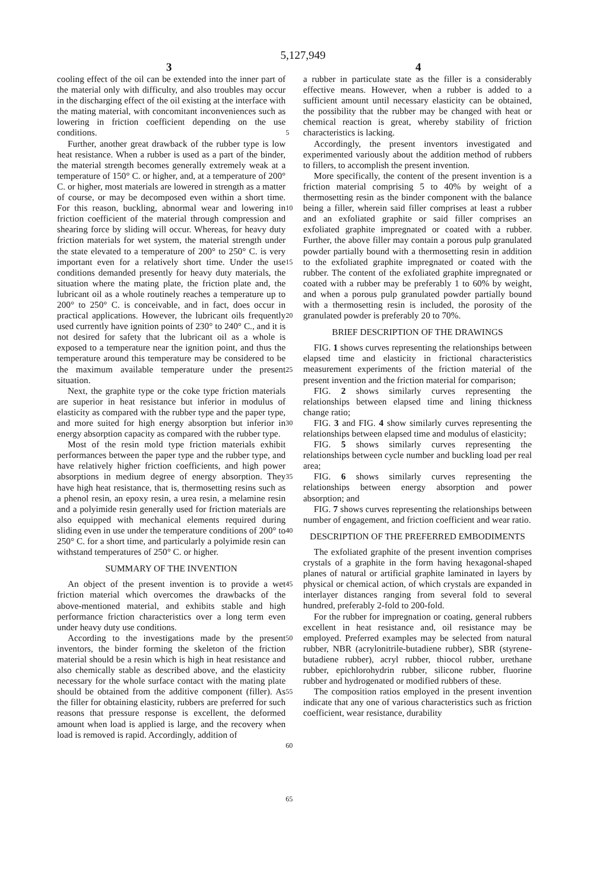5,127,949
3 4
cooling effect of the oil can be extended into the inner part of the material only with difficulty, and also troubles may occur in the discharging effect of the oil existing at the interface with the mating material, with concomitant inconveniences such as lowering in friction coefficient depending on the use conditions.
Further, another great drawback of the rubber type is low heat resistance. When a rubber is used as a part of the binder, the material strength becomes generally extremely weak at a temperature of 150° C. or higher, and, at a temperature of 200° C. or higher, most materials are lowered in strength as a matter of course, or may be decomposed even within a short time. For this reason, buckling, abnormal wear and lowering in friction coefficient of the material through compression and shearing force by sliding will occur. Whereas, for heavy duty friction materials for wet system, the material strength under the state elevated to a temperature of 200° to 250° C. is very important even for a relatively short time. Under the use conditions demanded presently for heavy duty materials, the situation where the mating plate, the friction plate and, the lubricant oil as a whole routinely reaches a temperature up to 200° to 250° C. is conceivable, and in fact, does occur in practical applications. However, the lubricant oils frequently used currently have ignition points of 230° to 240° C., and it is not desired for safety that the lubricant oil as a whole is exposed to a temperature near the ignition point, and thus the temperature around this temperature may be considered to be the maximum available temperature under the present situation.
Next, the graphite type or the coke type friction materials are superior in heat resistance but inferior in modulus of elasticity as compared with the rubber type and the paper type, and more suited for high energy absorption but inferior in energy absorption capacity as compared with the rubber type.
Most of the resin mold type friction materials exhibit performances between the paper type and the rubber type, and have relatively higher friction coefficients, and high power absorptions in medium degree of energy absorption. They have high heat resistance, that is, thermosetting resins such as a phenol resin, an epoxy resin, a urea resin, a melamine resin and a polyimide resin generally used for friction materials are also equipped with mechanical elements required during sliding even in use under the temperature conditions of 200° to 250° C. for a short time, and particularly a polyimide resin can withstand temperatures of 250° C. or higher.
SUMMARY OF THE INVENTION
An object of the present invention is to provide a wet friction material which overcomes the drawbacks of the above-mentioned material, and exhibits stable and high performance friction characteristics over a long term even under heavy duty use conditions.
According to the investigations made by the present inventors, the binder forming the skeleton of the friction material should be a resin which is high in heat resistance and also chemically stable as described above, and the elasticity necessary for the whole surface contact with the mating plate should be obtained from the additive component (filler). As the filler for obtaining elasticity, rubbers are preferred for such reasons that pressure response is excellent, the deformed amount when load is applied is large, and the recovery when load is removed is rapid. Accordingly, addition of
5
10
15
20
25
30
35
40
45
50
55
60
65
a rubber in particulate state as the filler is a considerably effective means. However, when a rubber is added to a sufficient amount until necessary elasticity can be obtained, the possibility that the rubber may be changed with heat or chemical reaction is great, whereby stability of friction characteristics is lacking.
Accordingly, the present inventors investigated and experimented variously about the addition method of rubbers to fillers, to accomplish the present invention.
More specifically, the content of the present invention is a friction material comprising 5 to 40% by weight of a thermosetting resin as the binder component with the balance being a filler, wherein said filler comprises at least a rubber and an exfoliated graphite or said filler comprises an exfoliated graphite impregnated or coated with a rubber. Further, the above filler may contain a porous pulp granulated powder partially bound with a thermosetting resin in addition to the exfoliated graphite impregnated or coated with the rubber. The content of the exfoliated graphite impregnated or coated with a rubber may be preferably 1 to 60% by weight, and when a porous pulp granulated powder partially bound with a thermosetting resin is included, the porosity of the granulated powder is preferably 20 to 70%.
BRIEF DESCRIPTION OF THE DRAWINGS
FIG. 1 shows curves representing the relationships between elapsed time and elasticity in frictional characteristics measurement experiments of the friction material of the present invention and the friction material for comparison;
FIG. 2 shows similarly curves representing the relationships between elapsed time and lining thickness change ratio;
FIG. 3 and FIG. 4 show similarly curves representing the relationships between elapsed time and modulus of elasticity;
FIG. 5 shows similarly curves representing the relationships between cycle number and buckling load per real area;
FIG. 6 shows similarly curves representing the relationships between energy absorption and power absorption; and
FIG. 7 shows curves representing the relationships between number of engagement, and friction coefficient and wear ratio.
DESCRIPTION OF THE PREFERRED EMBODIMENTS
The exfoliated graphite of the present invention comprises crystals of a graphite in the form having hexagonal-shaped planes of natural or artificial graphite laminated in layers by physical or chemical action, of which crystals are expanded in interlayer distances ranging from several fold to several hundred, preferably 2-fold to 200-fold.
For the rubber for impregnation or coating, general rubbers excellent in heat resistance and, oil resistance may be employed. Preferred examples may be selected from natural rubber, NBR (acrylonitrile-butadiene rubber), SBR (styrene-butadiene rubber), acryl rubber, thiocol rubber, urethane rubber, epichlorohydrin rubber, silicone rubber, fluorine rubber and hydrogenated or modified rubbers of these.
The composition ratios employed in the present invention indicate that any one of various characteristics such as friction coefficient, wear resistance, durability